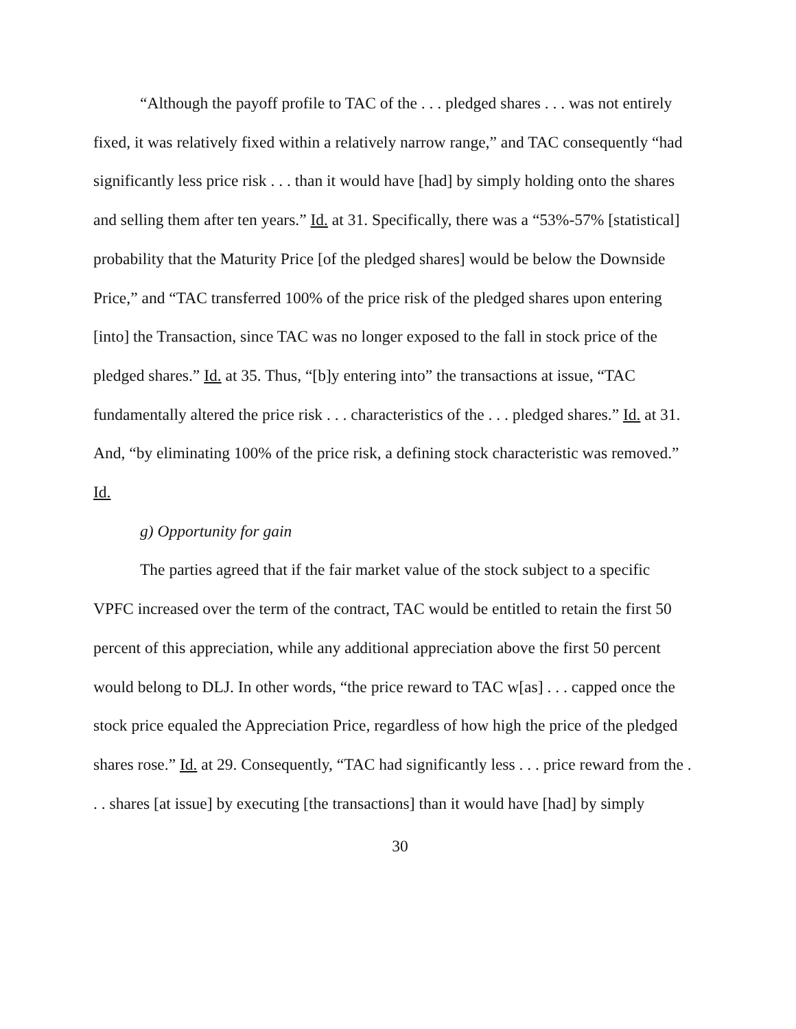“Although the payoff profile to TAC of the . . . pledged shares . . . was not entirely fixed, it was relatively fixed within a relatively narrow range,” and TAC consequently “had significantly less price risk . . . than it would have [had] by simply holding onto the shares and selling them after ten years.” Id. at 31. Specifically, there was a “53%-57% [statistical] probability that the Maturity Price [of the pledged shares] would be below the Downside Price,” and “TAC transferred 100% of the price risk of the pledged shares upon entering [into] the Transaction, since TAC was no longer exposed to the fall in stock price of the pledged shares.” Id. at 35. Thus, “[b]y entering into” the transactions at issue, “TAC fundamentally altered the price risk . . . characteristics of the . . . pledged shares.” Id. at 31. And, “by eliminating 100% of the price risk, a defining stock characteristic was removed.” Id.
g) Opportunity for gain
The parties agreed that if the fair market value of the stock subject to a specific VPFC increased over the term of the contract, TAC would be entitled to retain the first 50 percent of this appreciation, while any additional appreciation above the first 50 percent would belong to DLJ. In other words, “the price reward to TAC w[as] . . . capped once the stock price equaled the Appreciation Price, regardless of how high the price of the pledged shares rose.” Id. at 29. Consequently, “TAC had significantly less . . . price reward from the . . . shares [at issue] by executing [the transactions] than it would have [had] by simply
30